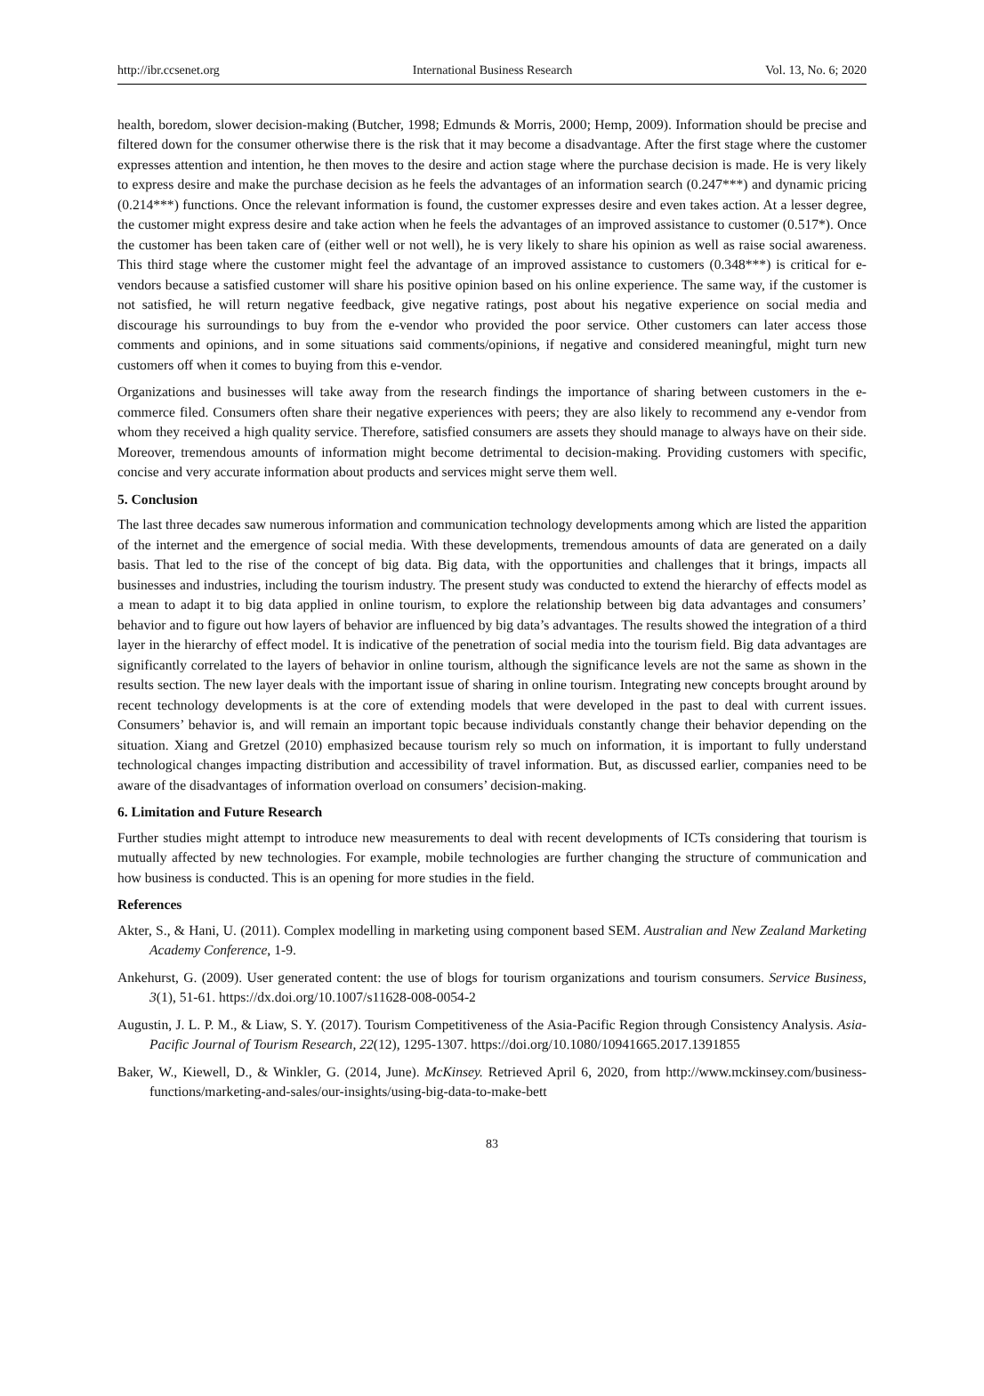http://ibr.ccsenet.org International Business Research Vol. 13, No. 6; 2020
health, boredom, slower decision-making (Butcher, 1998; Edmunds & Morris, 2000; Hemp, 2009). Information should be precise and filtered down for the consumer otherwise there is the risk that it may become a disadvantage. After the first stage where the customer expresses attention and intention, he then moves to the desire and action stage where the purchase decision is made. He is very likely to express desire and make the purchase decision as he feels the advantages of an information search (0.247***) and dynamic pricing (0.214***) functions. Once the relevant information is found, the customer expresses desire and even takes action. At a lesser degree, the customer might express desire and take action when he feels the advantages of an improved assistance to customer (0.517*). Once the customer has been taken care of (either well or not well), he is very likely to share his opinion as well as raise social awareness. This third stage where the customer might feel the advantage of an improved assistance to customers (0.348***) is critical for e-vendors because a satisfied customer will share his positive opinion based on his online experience. The same way, if the customer is not satisfied, he will return negative feedback, give negative ratings, post about his negative experience on social media and discourage his surroundings to buy from the e-vendor who provided the poor service. Other customers can later access those comments and opinions, and in some situations said comments/opinions, if negative and considered meaningful, might turn new customers off when it comes to buying from this e-vendor.
Organizations and businesses will take away from the research findings the importance of sharing between customers in the e-commerce filed. Consumers often share their negative experiences with peers; they are also likely to recommend any e-vendor from whom they received a high quality service. Therefore, satisfied consumers are assets they should manage to always have on their side. Moreover, tremendous amounts of information might become detrimental to decision-making. Providing customers with specific, concise and very accurate information about products and services might serve them well.
5. Conclusion
The last three decades saw numerous information and communication technology developments among which are listed the apparition of the internet and the emergence of social media. With these developments, tremendous amounts of data are generated on a daily basis. That led to the rise of the concept of big data. Big data, with the opportunities and challenges that it brings, impacts all businesses and industries, including the tourism industry. The present study was conducted to extend the hierarchy of effects model as a mean to adapt it to big data applied in online tourism, to explore the relationship between big data advantages and consumers’ behavior and to figure out how layers of behavior are influenced by big data’s advantages. The results showed the integration of a third layer in the hierarchy of effect model. It is indicative of the penetration of social media into the tourism field. Big data advantages are significantly correlated to the layers of behavior in online tourism, although the significance levels are not the same as shown in the results section. The new layer deals with the important issue of sharing in online tourism. Integrating new concepts brought around by recent technology developments is at the core of extending models that were developed in the past to deal with current issues. Consumers’ behavior is, and will remain an important topic because individuals constantly change their behavior depending on the situation. Xiang and Gretzel (2010) emphasized because tourism rely so much on information, it is important to fully understand technological changes impacting distribution and accessibility of travel information. But, as discussed earlier, companies need to be aware of the disadvantages of information overload on consumers’ decision-making.
6. Limitation and Future Research
Further studies might attempt to introduce new measurements to deal with recent developments of ICTs considering that tourism is mutually affected by new technologies. For example, mobile technologies are further changing the structure of communication and how business is conducted. This is an opening for more studies in the field.
References
Akter, S., & Hani, U. (2011). Complex modelling in marketing using component based SEM. Australian and New Zealand Marketing Academy Conference, 1-9.
Ankehurst, G. (2009). User generated content: the use of blogs for tourism organizations and tourism consumers. Service Business, 3(1), 51-61. https://dx.doi.org/10.1007/s11628-008-0054-2
Augustin, J. L. P. M., & Liaw, S. Y. (2017). Tourism Competitiveness of the Asia-Pacific Region through Consistency Analysis. Asia-Pacific Journal of Tourism Research, 22(12), 1295-1307. https://doi.org/10.1080/10941665.2017.1391855
Baker, W., Kiewell, D., & Winkler, G. (2014, June). McKinsey. Retrieved April 6, 2020, from http://www.mckinsey.com/business-functions/marketing-and-sales/our-insights/using-big-data-to-make-bett
83